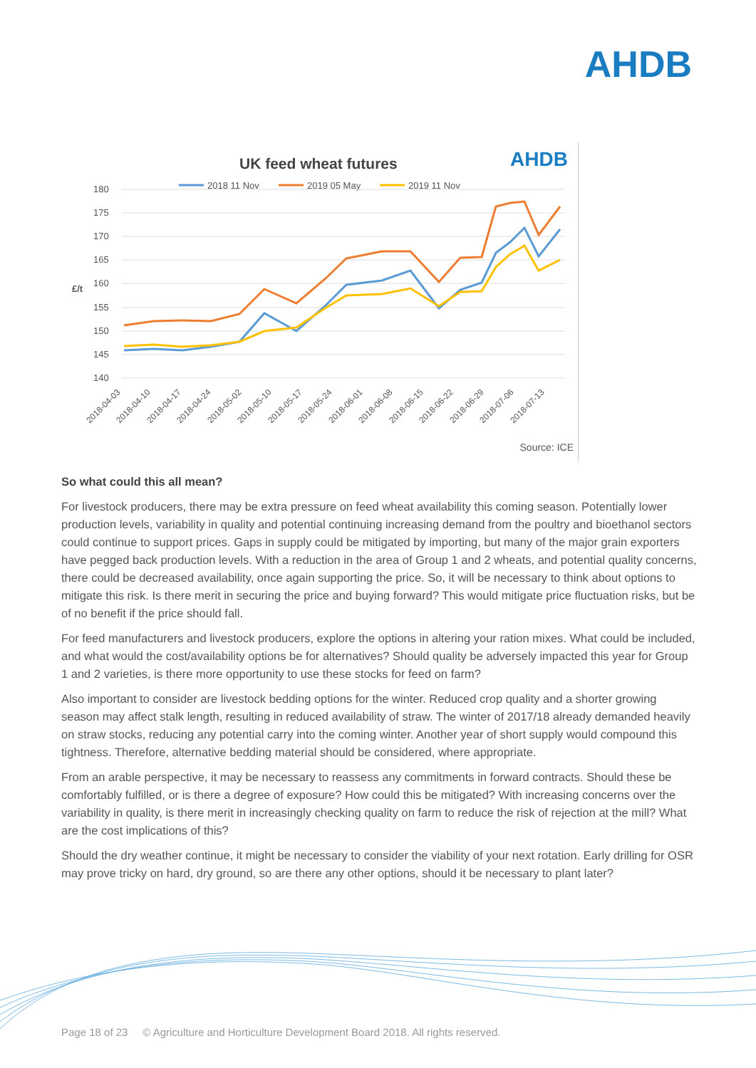AHDB
UK feed wheat futures AHDB
2018 11 Nov
2019 05 May
2019 11 Nov
180
175
170
165
160
155
150
145
140
£/t
2018-04-03
2018-04-10
2018-04-17
2018-04-24
2018-05-02
2018-05-10
2018-05-17
2018-05-24
2018-06-01
2018-06-08
2018-06-15
2018-06-22
2018-06-29
2018-07-06
2018-07-13
Source: ICE
So what could this all mean?
For livestock producers, there may be extra pressure on feed wheat availability this coming season. Potentially lower production levels, variability in quality and potential continuing increasing demand from the poultry and bioethanol sectors could continue to support prices. Gaps in supply could be mitigated by importing, but many of the major grain exporters have pegged back production levels. With a reduction in the area of Group 1 and 2 wheats, and potential quality concerns, there could be decreased availability, once again supporting the price. So, it will be necessary to think about options to mitigate this risk. Is there merit in securing the price and buying forward? This would mitigate price fluctuation risks, but be of no benefit if the price should fall.
For feed manufacturers and livestock producers, explore the options in altering your ration mixes. What could be included, and what would the cost/availability options be for alternatives? Should quality be adversely impacted this year for Group 1 and 2 varieties, is there more opportunity to use these stocks for feed on farm?
Also important to consider are livestock bedding options for the winter. Reduced crop quality and a shorter growing season may affect stalk length, resulting in reduced availability of straw. The winter of 2017/18 already demanded heavily on straw stocks, reducing any potential carry into the coming winter. Another year of short supply would compound this tightness. Therefore, alternative bedding material should be considered, where appropriate.
From an arable perspective, it may be necessary to reassess any commitments in forward contracts. Should these be comfortably fulfilled, or is there a degree of exposure? How could this be mitigated? With increasing concerns over the variability in quality, is there merit in increasingly checking quality on farm to reduce the risk of rejection at the mill? What are the cost implications of this?
Should the dry weather continue, it might be necessary to consider the viability of your next rotation. Early drilling for OSR may prove tricky on hard, dry ground, so are there any other options, should it be necessary to plant later?
Page 18 of 23 © Agriculture and Horticulture Development Board 2018. All rights reserved.